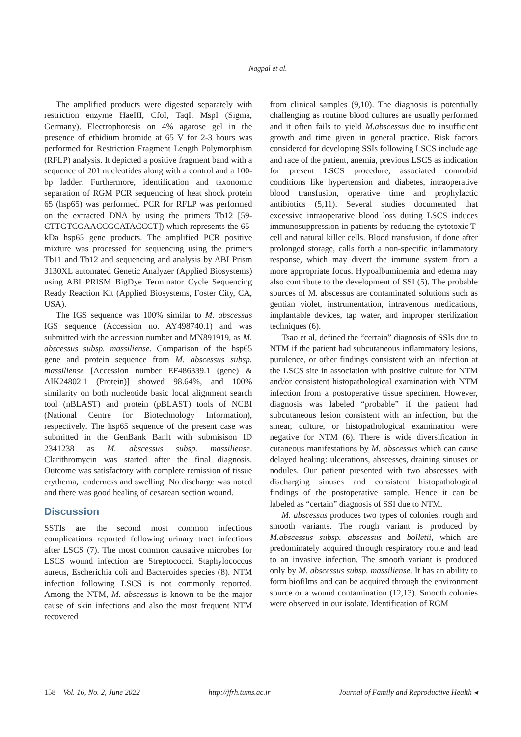Nagpal et al.
The amplified products were digested separately with restriction enzyme HaeIII, CfoI, TaqI, MspI (Sigma, Germany). Electrophoresis on 4% agarose gel in the presence of ethidium bromide at 65 V for 2-3 hours was performed for Restriction Fragment Length Polymorphism (RFLP) analysis. It depicted a positive fragment band with a sequence of 201 nucleotides along with a control and a 100-bp ladder. Furthermore, identification and taxonomic separation of RGM PCR sequencing of heat shock protein 65 (hsp65) was performed. PCR for RFLP was performed on the extracted DNA by using the primers Tb12 [59-CTTGTCGAACCGCATACCCT]) which represents the 65-kDa hsp65 gene products. The amplified PCR positive mixture was processed for sequencing using the primers Tb11 and Tb12 and sequencing and analysis by ABI Prism 3130XL automated Genetic Analyzer (Applied Biosystems) using ABI PRISM BigDye Terminator Cycle Sequencing Ready Reaction Kit (Applied Biosystems, Foster City, CA, USA).
The IGS sequence was 100% similar to M. abscessus IGS sequence (Accession no. AY498740.1) and was submitted with the accession number and MN891919, as M. abscessus subsp. massiliense. Comparison of the hsp65 gene and protein sequence from M. abscessus subsp. massiliense [Accession number EF486339.1 (gene) & AIK24802.1 (Protein)] showed 98.64%, and 100% similarity on both nucleotide basic local alignment search tool (nBLAST) and protein (pBLAST) tools of NCBI (National Centre for Biotechnology Information), respectively. The hsp65 sequence of the present case was submitted in the GenBank Banlt with submisison ID 2341238 as M. abscessus subsp. massiliense. Clarithromycin was started after the final diagnosis. Outcome was satisfactory with complete remission of tissue erythema, tenderness and swelling. No discharge was noted and there was good healing of cesarean section wound.
Discussion
SSTIs are the second most common infectious complications reported following urinary tract infections after LSCS (7). The most common causative microbes for LSCS wound infection are Streptococci, Staphylococcus aureus, Escherichia coli and Bacteroides species (8). NTM infection following LSCS is not commonly reported. Among the NTM, M. abscessus is known to be the major cause of skin infections and also the most frequent NTM recovered
from clinical samples (9,10). The diagnosis is potentially challenging as routine blood cultures are usually performed and it often fails to yield M.abscessus due to insufficient growth and time given in general practice. Risk factors considered for developing SSIs following LSCS include age and race of the patient, anemia, previous LSCS as indication for present LSCS procedure, associated comorbid conditions like hypertension and diabetes, intraoperative blood transfusion, operative time and prophylactic antibiotics (5,11). Several studies documented that excessive intraoperative blood loss during LSCS induces immunosuppression in patients by reducing the cytotoxic T-cell and natural killer cells. Blood transfusion, if done after prolonged storage, calls forth a non-specific inflammatory response, which may divert the immune system from a more appropriate focus. Hypoalbuminemia and edema may also contribute to the development of SSI (5). The probable sources of M. abscessus are contaminated solutions such as gentian violet, instrumentation, intravenous medications, implantable devices, tap water, and improper sterilization techniques (6).
Tsao et al, defined the “certain” diagnosis of SSIs due to NTM if the patient had subcutaneous inflammatory lesions, purulence, or other findings consistent with an infection at the LSCS site in association with positive culture for NTM and/or consistent histopathological examination with NTM infection from a postoperative tissue specimen. However, diagnosis was labeled “probable” if the patient had subcutaneous lesion consistent with an infection, but the smear, culture, or histopathological examination were negative for NTM (6). There is wide diversification in cutaneous manifestations by M. abscessus which can cause delayed healing: ulcerations, abscesses, draining sinuses or nodules. Our patient presented with two abscesses with discharging sinuses and consistent histopathological findings of the postoperative sample. Hence it can be labeled as “certain” diagnosis of SSI due to NTM.
M. abscessus produces two types of colonies, rough and smooth variants. The rough variant is produced by M.abscessus subsp. abscessus and bolletii, which are predominately acquired through respiratory route and lead to an invasive infection. The smooth variant is produced only by M. abscessus subsp. massiliense. It has an ability to form biofilms and can be acquired through the environment source or a wound contamination (12,13). Smooth colonies were observed in our isolate. Identification of RGM
158 Vol. 16, No. 2, June 2022 http://jfrh.tums.ac.ir Journal of Family and Reproductive Health ◂